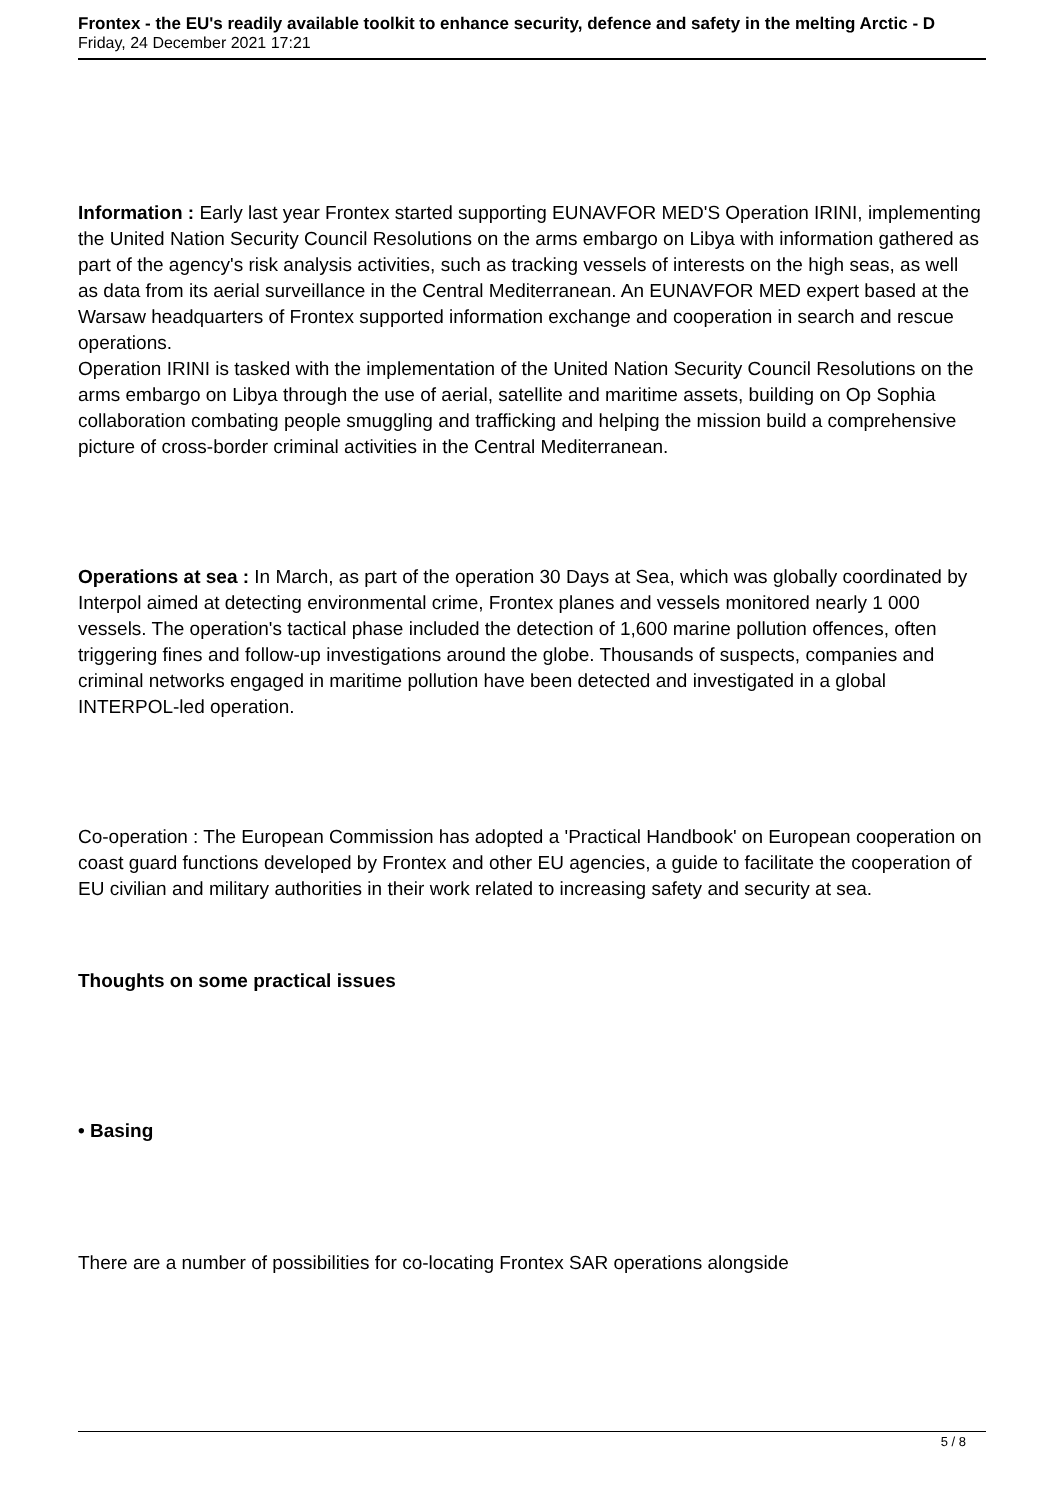Frontex - the EU's readily available toolkit to enhance security, defence and safety in the melting Arctic - D
Friday, 24 December 2021 17:21
Information : Early last year Frontex started supporting EUNAVFOR MED'S Operation IRINI, implementing the United Nation Security Council Resolutions on the arms embargo on Libya with information gathered as part of the agency's risk analysis activities, such as tracking vessels of interests on the high seas, as well as data from its aerial surveillance in the Central Mediterranean. An EUNAVFOR MED expert based at the Warsaw headquarters of Frontex supported information exchange and cooperation in search and rescue operations.
Operation IRINI is tasked with the implementation of the United Nation Security Council Resolutions on the arms embargo on Libya through the use of aerial, satellite and maritime assets, building on Op Sophia collaboration combating people smuggling and trafficking and helping the mission build a comprehensive picture of cross-border criminal activities in the Central Mediterranean.
Operations at sea : In March, as part of the operation 30 Days at Sea, which was globally coordinated by Interpol aimed at detecting environmental crime, Frontex planes and vessels monitored nearly 1 000 vessels. The operation's tactical phase included the detection of 1,600 marine pollution offences, often triggering fines and follow-up investigations around the globe. Thousands of suspects, companies and criminal networks engaged in maritime pollution have been detected and investigated in a global INTERPOL-led operation.
Co-operation : The European Commission has adopted a 'Practical Handbook' on European cooperation on coast guard functions developed by Frontex and other EU agencies, a guide to facilitate the cooperation of EU civilian and military authorities in their work related to increasing safety and security at sea.
Thoughts on some practical issues
• Basing
There are a number of possibilities for co-locating Frontex SAR operations alongside
5 / 8